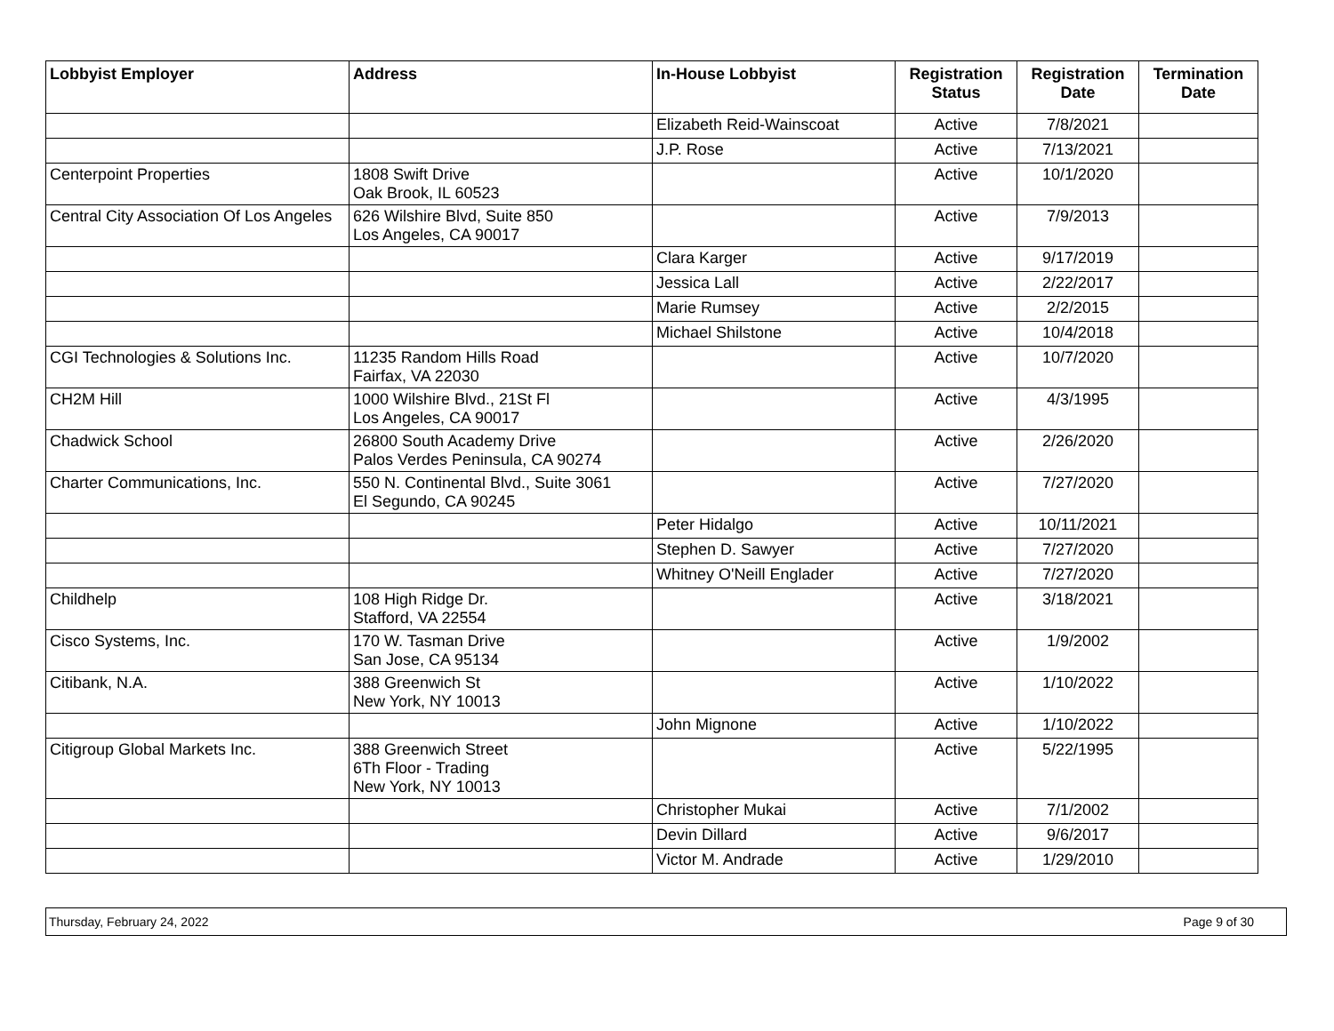| Lobbyist Employer | Address | In-House Lobbyist | Registration Status | Registration Date | Termination Date |
| --- | --- | --- | --- | --- | --- |
| | | Elizabeth Reid-Wainscoat | Active | 7/8/2021 | |
| | | J.P. Rose | Active | 7/13/2021 | |
| Centerpoint Properties | 1808 Swift Drive Oak Brook, IL 60523 | | Active | 10/1/2020 | |
| Central City Association Of Los Angeles | 626 Wilshire Blvd, Suite 850 Los Angeles, CA 90017 | | Active | 7/9/2013 | |
| | | Clara Karger | Active | 9/17/2019 | |
| | | Jessica Lall | Active | 2/22/2017 | |
| | | Marie Rumsey | Active | 2/2/2015 | |
| | | Michael Shilstone | Active | 10/4/2018 | |
| CGI Technologies & Solutions Inc. | 11235 Random Hills Road Fairfax, VA 22030 | | Active | 10/7/2020 | |
| CH2M Hill | 1000 Wilshire Blvd., 21St Fl Los Angeles, CA 90017 | | Active | 4/3/1995 | |
| Chadwick School | 26800 South Academy Drive Palos Verdes Peninsula, CA 90274 | | Active | 2/26/2020 | |
| Charter Communications, Inc. | 550 N. Continental Blvd., Suite 3061 El Segundo, CA 90245 | | Active | 7/27/2020 | |
| | | Peter Hidalgo | Active | 10/11/2021 | |
| | | Stephen D. Sawyer | Active | 7/27/2020 | |
| | | Whitney O'Neill Englader | Active | 7/27/2020 | |
| Childhelp | 108 High Ridge Dr. Stafford, VA 22554 | | Active | 3/18/2021 | |
| Cisco Systems, Inc. | 170 W. Tasman Drive San Jose, CA 95134 | | Active | 1/9/2002 | |
| Citibank, N.A. | 388 Greenwich St New York, NY 10013 | | Active | 1/10/2022 | |
| | | John Mignone | Active | 1/10/2022 | |
| Citigroup Global Markets Inc. | 388 Greenwich Street 6Th Floor - Trading New York, NY 10013 | | Active | 5/22/1995 | |
| | | Christopher Mukai | Active | 7/1/2002 | |
| | | Devin Dillard | Active | 9/6/2017 | |
| | | Victor M. Andrade | Active | 1/29/2010 | |
Thursday, February 24, 2022 Page 9 of 30